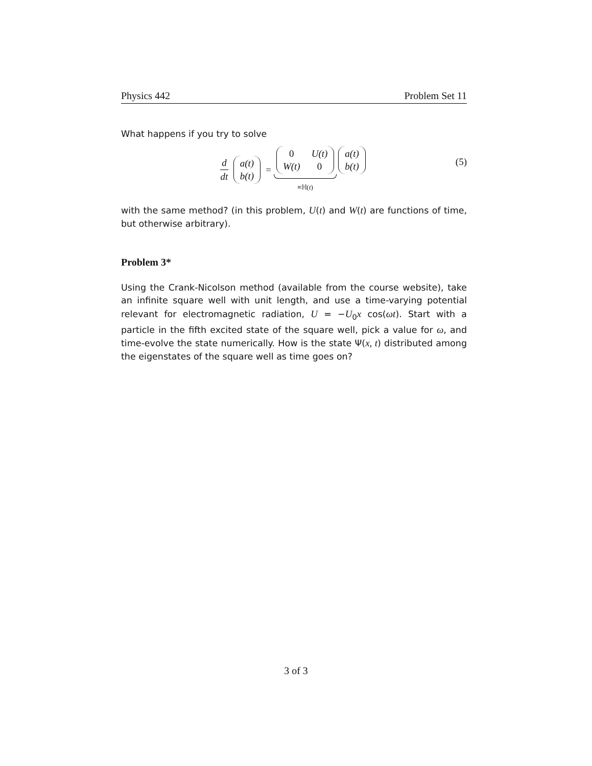Physics 442 Problem Set 11
What happens if you try to solve
d dt a(t) b(t) = 0 U(t) W(t) 0 ≡ℍ(t) a(t) b(t)
(5)
with the same method? (in this problem, U(t) and W(t) are functions of time, but otherwise arbitrary).
Problem 3*
Using the Crank-Nicolson method (available from the course website), take an infinite square well with unit length, and use a time-varying potential relevant for electromagnetic radiation, U = −U<sub>0</sub>x cos(ωt). Start with a particle in the fifth excited state of the square well, pick a value for ω, and time-evolve the state numerically. How is the state Ψ(x, t) distributed among the eigenstates of the square well as time goes on?
3 of 3